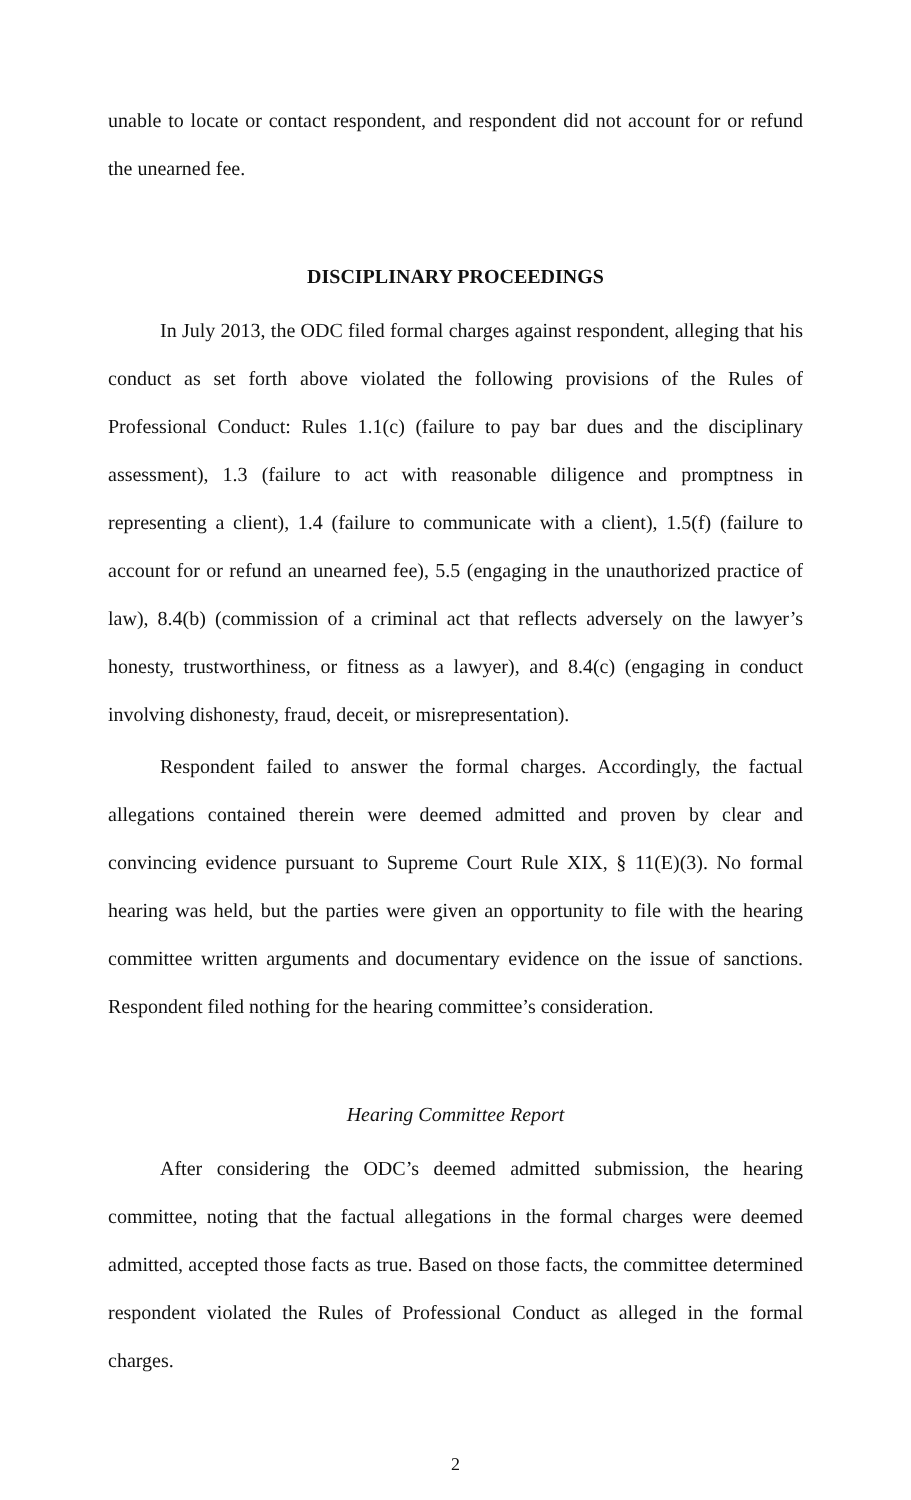unable to locate or contact respondent, and respondent did not account for or refund the unearned fee.
DISCIPLINARY PROCEEDINGS
In July 2013, the ODC filed formal charges against respondent, alleging that his conduct as set forth above violated the following provisions of the Rules of Professional Conduct: Rules 1.1(c) (failure to pay bar dues and the disciplinary assessment), 1.3 (failure to act with reasonable diligence and promptness in representing a client), 1.4 (failure to communicate with a client), 1.5(f) (failure to account for or refund an unearned fee), 5.5 (engaging in the unauthorized practice of law), 8.4(b) (commission of a criminal act that reflects adversely on the lawyer’s honesty, trustworthiness, or fitness as a lawyer), and 8.4(c) (engaging in conduct involving dishonesty, fraud, deceit, or misrepresentation).
Respondent failed to answer the formal charges. Accordingly, the factual allegations contained therein were deemed admitted and proven by clear and convincing evidence pursuant to Supreme Court Rule XIX, § 11(E)(3). No formal hearing was held, but the parties were given an opportunity to file with the hearing committee written arguments and documentary evidence on the issue of sanctions. Respondent filed nothing for the hearing committee’s consideration.
Hearing Committee Report
After considering the ODC’s deemed admitted submission, the hearing committee, noting that the factual allegations in the formal charges were deemed admitted, accepted those facts as true. Based on those facts, the committee determined respondent violated the Rules of Professional Conduct as alleged in the formal charges.
2